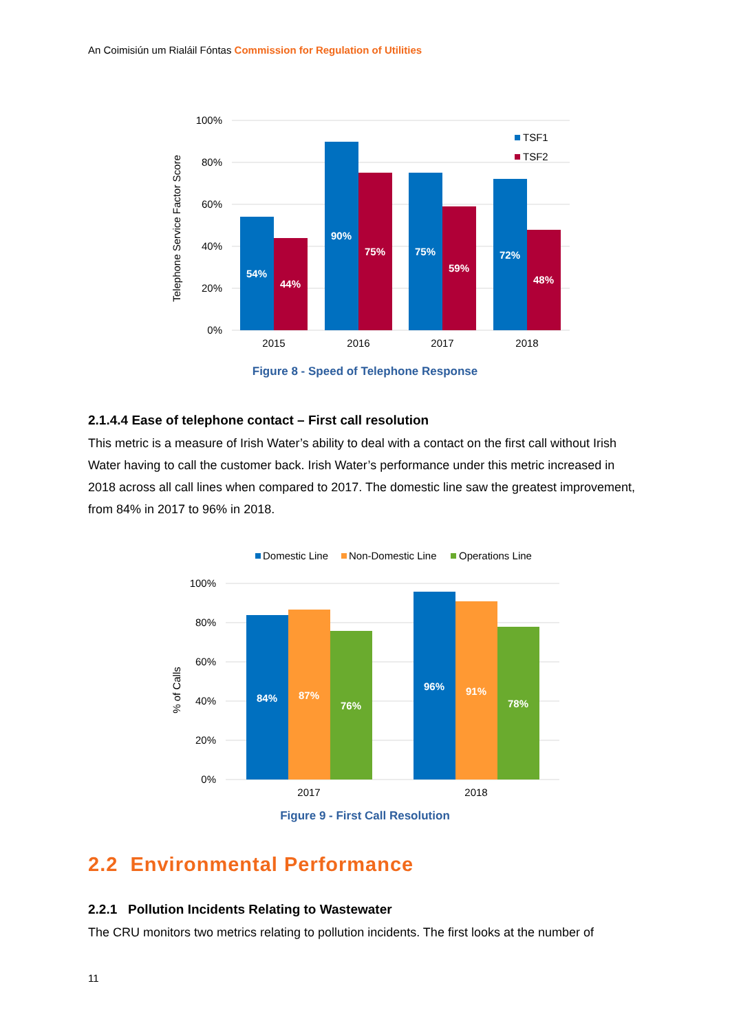An Coimisiún um Rialáil Fóntas Commission for Regulation of Utilities
100%
80%
60%
40%
20%
0%
Telephone Service Factor Score
54%
44%
90%
75%
75%
59%
72%
48%
2015
2016
2017
2018
TSF1
TSF2
Figure 8 - Speed of Telephone Response
2.1.4.4 Ease of telephone contact – First call resolution
This metric is a measure of Irish Water’s ability to deal with a contact on the first call without Irish Water having to call the customer back. Irish Water’s performance under this metric increased in 2018 across all call lines when compared to 2017. The domestic line saw the greatest improvement, from 84% in 2017 to 96% in 2018.
Domestic Line
Non-Domestic Line
Operations Line
100%
80%
60%
40%
20%
0%
% of Calls
84%
87%
76%
96%
91%
78%
2017
2018
Figure 9 - First Call Resolution
2.2 Environmental Performance
2.2.1 Pollution Incidents Relating to Wastewater
The CRU monitors two metrics relating to pollution incidents. The first looks at the number of
11